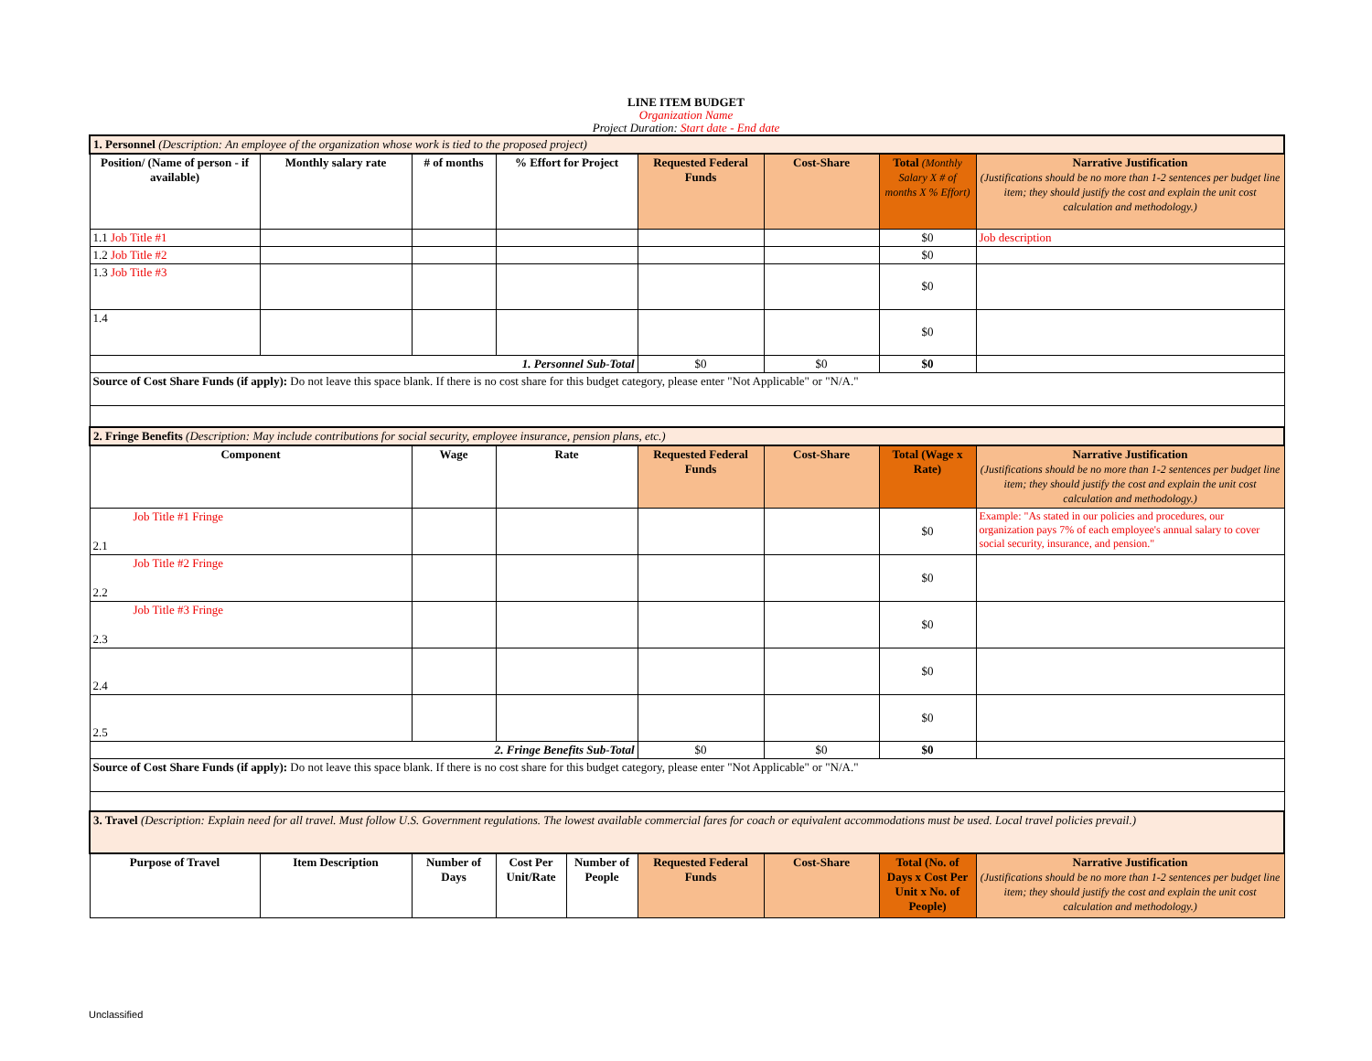LINE ITEM BUDGET
Organization Name
Project Duration: Start date - End date
| 1. Personnel (Description: An employee of the organization whose work is tied to the proposed project) | | | | | | | | |
| Position/ (Name of person - if available) | Monthly salary rate | # of months | % Effort for Project | | Requested Federal Funds | Cost-Share | Total (Monthly Salary X # of months X % Effort) | Narrative Justification (Justifications should be no more than 1-2 sentences per budget line item; they should justify the cost and explain the unit cost calculation and methodology.) |
| 1.1 Job Title #1 | | | | | | | $0 | Job description |
| 1.2 Job Title #2 | | | | | | | $0 | |
| 1.3 Job Title #3 | | | | | | | $0 | |
| 1.4 | | | | | | | $0 | |
| 1. Personnel Sub-Total | | | | | $0 | $0 | $0 | |
| Source of Cost Share Funds (if apply): Do not leave this space blank. If there is no cost share for this budget category, please enter "Not Applicable" or "N/A." | | | | | | | | |
| 2. Fringe Benefits (Description: May include contributions for social security, employee insurance, pension plans, etc.) | | | | | | | | |
| Component | | Wage | Rate | | Requested Federal Funds | Cost-Share | Total (Wage x Rate) | Narrative Justification (Justifications should be no more than 1-2 sentences per budget line item; they should justify the cost and explain the unit cost calculation and methodology.) |
| Job Title #1 Fringe 2.1 | | | | | | | $0 | Example: "As stated in our policies and procedures, our organization pays 7% of each employee's annual salary to cover social security, insurance, and pension." |
| Job Title #2 Fringe 2.2 | | | | | | | $0 | |
| Job Title #3 Fringe 2.3 | | | | | | | $0 | |
| 2.4 | | | | | | | $0 | |
| 2.5 | | | | | | | $0 | |
| 2. Fringe Benefits Sub-Total | | | | | $0 | $0 | $0 | |
| Source of Cost Share Funds (if apply): Do not leave this space blank. If there is no cost share for this budget category, please enter "Not Applicable" or "N/A." | | | | | | | | |
| 3. Travel (Description: Explain need for all travel. Must follow U.S. Government regulations. The lowest available commercial fares for coach or equivalent accommodations must be used. Local travel policies prevail.) | | | | | | | | |
| Purpose of Travel | Item Description | Number of Days | Cost Per Unit/Rate | Number of People | Requested Federal Funds | Cost-Share | Total (No. of Days x Cost Per Unit x No. of People) | Narrative Justification (Justifications should be no more than 1-2 sentences per budget line item; they should justify the cost and explain the unit cost calculation and methodology.) |
Unclassified